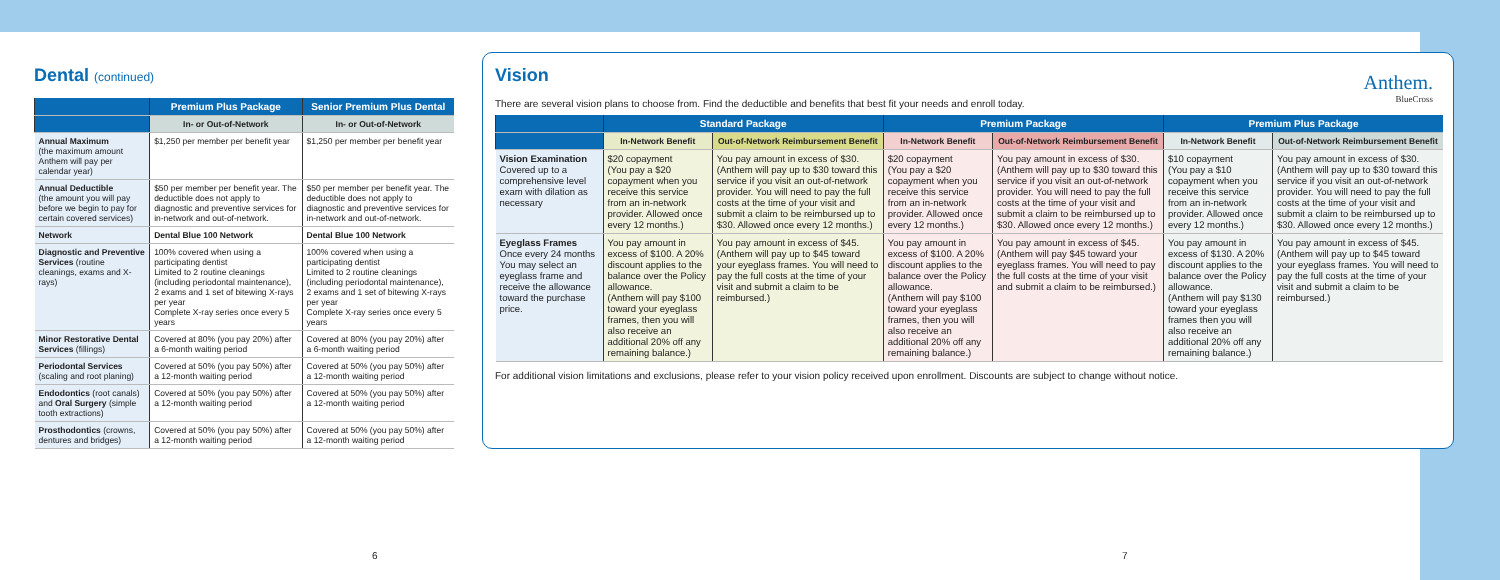Dental (continued)
| | Premium Plus Package | Senior Premium Plus Dental |
| --- | --- | --- |
| | In- or Out-of-Network | In- or Out-of-Network |
| Annual Maximum (the maximum amount Anthem will pay per calendar year) | $1,250 per member per benefit year | $1,250 per member per benefit year |
| Annual Deductible (the amount you will pay before we begin to pay for certain covered services) | $50 per member per benefit year. The deductible does not apply to diagnostic and preventive services for in-network and out-of-network. | $50 per member per benefit year. The deductible does not apply to diagnostic and preventive services for in-network and out-of-network. |
| Network | Dental Blue 100 Network | Dental Blue 100 Network |
| Diagnostic and Preventive Services (routine cleanings, exams and X-rays) | 100% covered when using a participating dentist Limited to 2 routine cleanings (including periodontal maintenance), 2 exams and 1 set of bitewing X-rays per year Complete X-ray series once every 5 years | 100% covered when using a participating dentist Limited to 2 routine cleanings (including periodontal maintenance), 2 exams and 1 set of bitewing X-rays per year Complete X-ray series once every 5 years |
| Minor Restorative Dental Services (fillings) | Covered at 80% (you pay 20%) after a 6-month waiting period | Covered at 80% (you pay 20%) after a 6-month waiting period |
| Periodontal Services (scaling and root planing) | Covered at 50% (you pay 50%) after a 12-month waiting period | Covered at 50% (you pay 50%) after a 12-month waiting period |
| Endodontics (root canals) and Oral Surgery (simple tooth extractions) | Covered at 50% (you pay 50%) after a 12-month waiting period | Covered at 50% (you pay 50%) after a 12-month waiting period |
| Prosthodontics (crowns, dentures and bridges) | Covered at 50% (you pay 50%) after a 12-month waiting period | Covered at 50% (you pay 50%) after a 12-month waiting period |
Anthem.
BlueCross
Vision
There are several vision plans to choose from. Find the deductible and benefits that best fit your needs and enroll today.
| | Standard Package | | Premium Package | | Premium Plus Package | |
| --- | --- | --- | --- | --- | --- | --- |
| | In-Network Benefit | Out-of-Network Reimbursement Benefit | In-Network Benefit | Out-of-Network Reimbursement Benefit | In-Network Benefit | Out-of-Network Reimbursement Benefit |
| Vision Examination Covered up to a comprehensive level exam with dilation as necessary | $20 copayment (You pay a $20 copayment when you receive this service from an in-network provider. Allowed once every 12 months.) | You pay amount in excess of $30. (Anthem will pay up to $30 toward this service if you visit an out-of-network provider. You will need to pay the full costs at the time of your visit and submit a claim to be reimbursed up to $30. Allowed once every 12 months.) | $20 copayment (You pay a $20 copayment when you receive this service from an in-network provider. Allowed once every 12 months.) | You pay amount in excess of $30. (Anthem will pay up to $30 toward this service if you visit an out-of-network provider. You will need to pay the full costs at the time of your visit and submit a claim to be reimbursed up to $30. Allowed once every 12 months.) | $10 copayment (You pay a $10 copayment when you receive this service from an in-network provider. Allowed once every 12 months.) | You pay amount in excess of $30. (Anthem will pay up to $30 toward this service if you visit an out-of-network provider. You will need to pay the full costs at the time of your visit and submit a claim to be reimbursed up to $30. Allowed once every 12 months.) |
| Eyeglass Frames Once every 24 months You may select an eyeglass frame and receive the allowance toward the purchase price. | You pay amount in excess of $100. A 20% discount applies to the balance over the Policy allowance. (Anthem will pay $100 toward your eyeglass frames, then you will also receive an additional 20% off any remaining balance.) | You pay amount in excess of $45. (Anthem will pay up to $45 toward your eyeglass frames. You will need to pay the full costs at the time of your visit and submit a claim to be reimbursed.) | You pay amount in excess of $100. A 20% discount applies to the balance over the Policy allowance. (Anthem will pay $100 toward your eyeglass frames, then you will also receive an additional 20% off any remaining balance.) | You pay amount in excess of $45. (Anthem will pay $45 toward your eyeglass frames. You will need to pay the full costs at the time of your visit and submit a claim to be reimbursed.) | You pay amount in excess of $130. A 20% discount applies to the balance over the Policy allowance. (Anthem will pay $130 toward your eyeglass frames then you will also receive an additional 20% off any remaining balance.) | You pay amount in excess of $45. (Anthem will pay up to $45 toward your eyeglass frames. You will need to pay the full costs at the time of your visit and submit a claim to be reimbursed.) |
For additional vision limitations and exclusions, please refer to your vision policy received upon enrollment. Discounts are subject to change without notice.
6 7